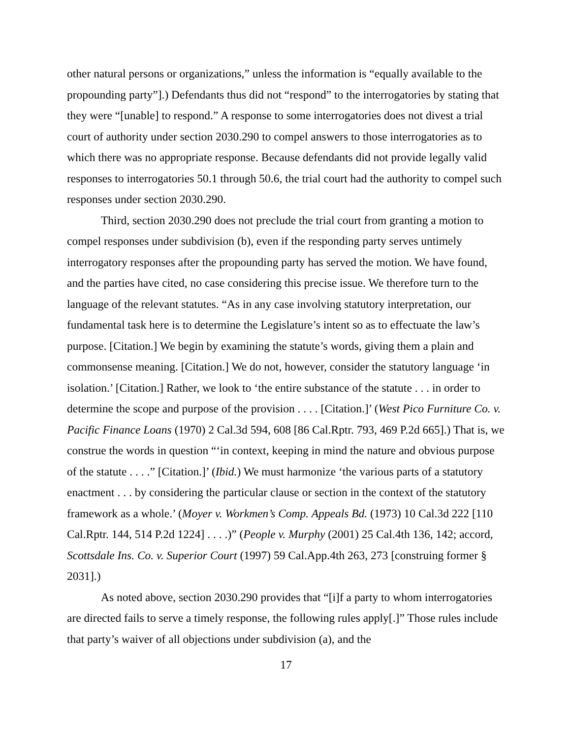other natural persons or organizations,” unless the information is “equally available to the propounding party”].) Defendants thus did not “respond” to the interrogatories by stating that they were “[unable] to respond.” A response to some interrogatories does not divest a trial court of authority under section 2030.290 to compel answers to those interrogatories as to which there was no appropriate response. Because defendants did not provide legally valid responses to interrogatories 50.1 through 50.6, the trial court had the authority to compel such responses under section 2030.290.
Third, section 2030.290 does not preclude the trial court from granting a motion to compel responses under subdivision (b), even if the responding party serves untimely interrogatory responses after the propounding party has served the motion. We have found, and the parties have cited, no case considering this precise issue. We therefore turn to the language of the relevant statutes. “As in any case involving statutory interpretation, our fundamental task here is to determine the Legislature’s intent so as to effectuate the law’s purpose. [Citation.] We begin by examining the statute’s words, giving them a plain and commonsense meaning. [Citation.] We do not, however, consider the statutory language ‘in isolation.’ [Citation.] Rather, we look to ‘the entire substance of the statute . . . in order to determine the scope and purpose of the provision . . . . [Citation.]’ (West Pico Furniture Co. v. Pacific Finance Loans (1970) 2 Cal.3d 594, 608 [86 Cal.Rptr. 793, 469 P.2d 665].) That is, we construe the words in question “‘in context, keeping in mind the nature and obvious purpose of the statute . . . .” [Citation.]’ (Ibid.) We must harmonize ‘the various parts of a statutory enactment . . . by considering the particular clause or section in the context of the statutory framework as a whole.’ (Moyer v. Workmen’s Comp. Appeals Bd. (1973) 10 Cal.3d 222 [110 Cal.Rptr. 144, 514 P.2d 1224] . . . .)” (People v. Murphy (2001) 25 Cal.4th 136, 142; accord, Scottsdale Ins. Co. v. Superior Court (1997) 59 Cal.App.4th 263, 273 [construing former § 2031].)
As noted above, section 2030.290 provides that “[i]f a party to whom interrogatories are directed fails to serve a timely response, the following rules apply[.]” Those rules include that party’s waiver of all objections under subdivision (a), and the
17